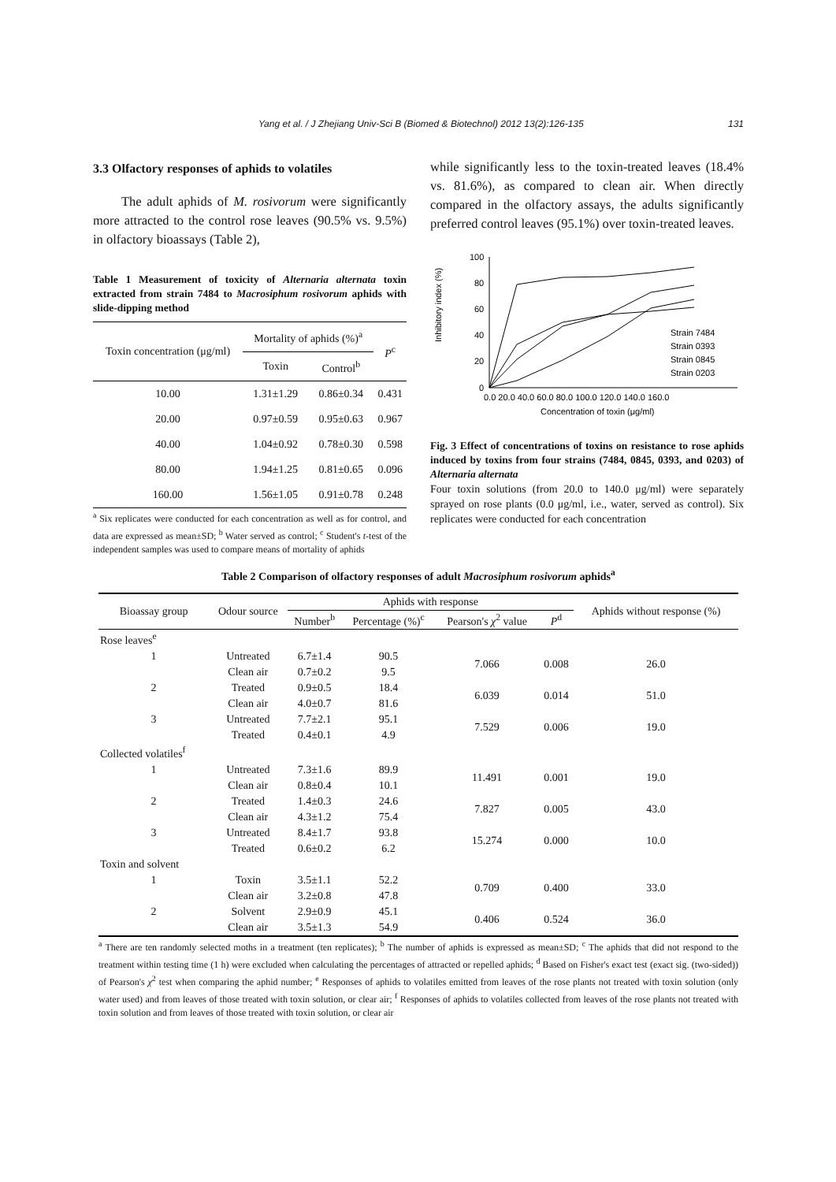Yang et al. / J Zhejiang Univ-Sci B (Biomed & Biotechnol) 2012 13(2):126-135 131
3.3 Olfactory responses of aphids to volatiles
The adult aphids of M. rosivorum were significantly more attracted to the control rose leaves (90.5% vs. 9.5%) in olfactory bioassays (Table 2),
Table 1 Measurement of toxicity of Alternaria alternata toxin extracted from strain 7484 to Macrosiphum rosivorum aphids with slide-dipping method
| Toxin concentration (μg/ml) | Mortality of aphids (%)<sup>a</sup> | | P<sup>c</sup> |
| --- | --- | --- | --- |
| | Toxin | Control<sup>b</sup> | |
| 10.00 | 1.31±1.29 | 0.86±0.34 | 0.431 |
| 20.00 | 0.97±0.59 | 0.95±0.63 | 0.967 |
| 40.00 | 1.04±0.92 | 0.78±0.30 | 0.598 |
| 80.00 | 1.94±1.25 | 0.81±0.65 | 0.096 |
| 160.00 | 1.56±1.05 | 0.91±0.78 | 0.248 |
<sup>a</sup> Six replicates were conducted for each concentration as well as for control, and data are expressed as mean±SD; <sup>b</sup> Water served as control; <sup>c</sup> Student's t-test of the independent samples was used to compare means of mortality of aphids
while significantly less to the toxin-treated leaves (18.4% vs. 81.6%), as compared to clean air. When directly compared in the olfactory assays, the adults significantly preferred control leaves (95.1%) over toxin-treated leaves.
Inhibitory index (%)
100
80
60
40
20
0
Strain 7484
Strain 0393
Strain 0845
Strain 0203
0.0 20.0 40.0 60.0 80.0 100.0 120.0 140.0 160.0
Concentration of toxin (μg/ml)
Fig. 3 Effect of concentrations of toxins on resistance to rose aphids induced by toxins from four strains (7484, 0845, 0393, and 0203) of Alternaria alternata
Four toxin solutions (from 20.0 to 140.0 μg/ml) were separately sprayed on rose plants (0.0 μg/ml, i.e., water, served as control). Six replicates were conducted for each concentration
Table 2 Comparison of olfactory responses of adult Macrosiphum rosivorum aphids<sup>a</sup>
| Bioassay group | Odour source | Aphids with response | | | | Aphids without response (%) |
| --- | --- | --- | --- | --- | --- | --- |
| | | Number<sup>b</sup> | Percentage (%)<sup>c</sup> | Pearson's χ<sup>2</sup> value | P<sup>d</sup> | |
| Rose leaves<sup>e</sup> | | | | | | |
| 1 | Untreated | 6.7±1.4 | 90.5 | 7.066 | 0.008 | 26.0 |
| | Clean air | 0.7±0.2 | 9.5 | | | |
| 2 | Treated | 0.9±0.5 | 18.4 | 6.039 | 0.014 | 51.0 |
| | Clean air | 4.0±0.7 | 81.6 | | | |
| 3 | Untreated | 7.7±2.1 | 95.1 | 7.529 | 0.006 | 19.0 |
| | Treated | 0.4±0.1 | 4.9 | | | |
| Collected volatiles<sup>f</sup> | | | | | | |
| 1 | Untreated | 7.3±1.6 | 89.9 | 11.491 | 0.001 | 19.0 |
| | Clean air | 0.8±0.4 | 10.1 | | | |
| 2 | Treated | 1.4±0.3 | 24.6 | 7.827 | 0.005 | 43.0 |
| | Clean air | 4.3±1.2 | 75.4 | | | |
| 3 | Untreated | 8.4±1.7 | 93.8 | 15.274 | 0.000 | 10.0 |
| | Treated | 0.6±0.2 | 6.2 | | | |
| Toxin and solvent | | | | | | |
| 1 | Toxin | 3.5±1.1 | 52.2 | 0.709 | 0.400 | 33.0 |
| | Clean air | 3.2±0.8 | 47.8 | | | |
| 2 | Solvent | 2.9±0.9 | 45.1 | 0.406 | 0.524 | 36.0 |
| | Clean air | 3.5±1.3 | 54.9 | | | |
<sup>a</sup> There are ten randomly selected moths in a treatment (ten replicates); <sup>b</sup> The number of aphids is expressed as mean±SD; <sup>c</sup> The aphids that did not respond to the treatment within testing time (1 h) were excluded when calculating the percentages of attracted or repelled aphids; <sup>d</sup> Based on Fisher's exact test (exact sig. (two-sided)) of Pearson's χ<sup>2</sup> test when comparing the aphid number; <sup>e</sup> Responses of aphids to volatiles emitted from leaves of the rose plants not treated with toxin solution (only water used) and from leaves of those treated with toxin solution, or clear air; <sup>f</sup> Responses of aphids to volatiles collected from leaves of the rose plants not treated with toxin solution and from leaves of those treated with toxin solution, or clear air